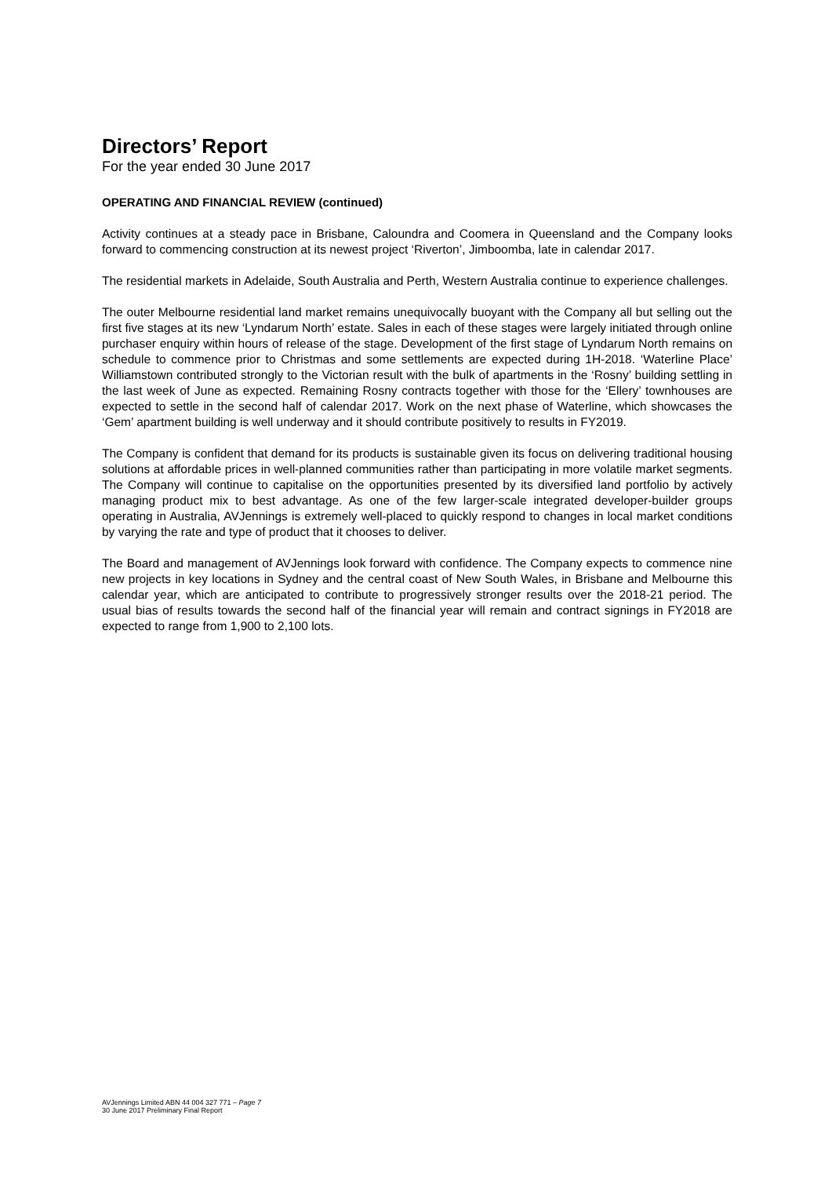Directors’ Report
For the year ended 30 June 2017
OPERATING AND FINANCIAL REVIEW (continued)
Activity continues at a steady pace in Brisbane, Caloundra and Coomera in Queensland and the Company looks forward to commencing construction at its newest project ‘Riverton’, Jimboomba, late in calendar 2017.
The residential markets in Adelaide, South Australia and Perth, Western Australia continue to experience challenges.
The outer Melbourne residential land market remains unequivocally buoyant with the Company all but selling out the first five stages at its new ‘Lyndarum North’ estate. Sales in each of these stages were largely initiated through online purchaser enquiry within hours of release of the stage. Development of the first stage of Lyndarum North remains on schedule to commence prior to Christmas and some settlements are expected during 1H-2018. ‘Waterline Place’ Williamstown contributed strongly to the Victorian result with the bulk of apartments in the ‘Rosny’ building settling in the last week of June as expected. Remaining Rosny contracts together with those for the ‘Ellery’ townhouses are expected to settle in the second half of calendar 2017. Work on the next phase of Waterline, which showcases the ‘Gem’ apartment building is well underway and it should contribute positively to results in FY2019.
The Company is confident that demand for its products is sustainable given its focus on delivering traditional housing solutions at affordable prices in well-planned communities rather than participating in more volatile market segments. The Company will continue to capitalise on the opportunities presented by its diversified land portfolio by actively managing product mix to best advantage. As one of the few larger-scale integrated developer-builder groups operating in Australia, AVJennings is extremely well-placed to quickly respond to changes in local market conditions by varying the rate and type of product that it chooses to deliver.
The Board and management of AVJennings look forward with confidence. The Company expects to commence nine new projects in key locations in Sydney and the central coast of New South Wales, in Brisbane and Melbourne this calendar year, which are anticipated to contribute to progressively stronger results over the 2018-21 period. The usual bias of results towards the second half of the financial year will remain and contract signings in FY2018 are expected to range from 1,900 to 2,100 lots.
AVJennings Limited ABN 44 004 327 771 – Page 7
30 June 2017 Preliminary Final Report